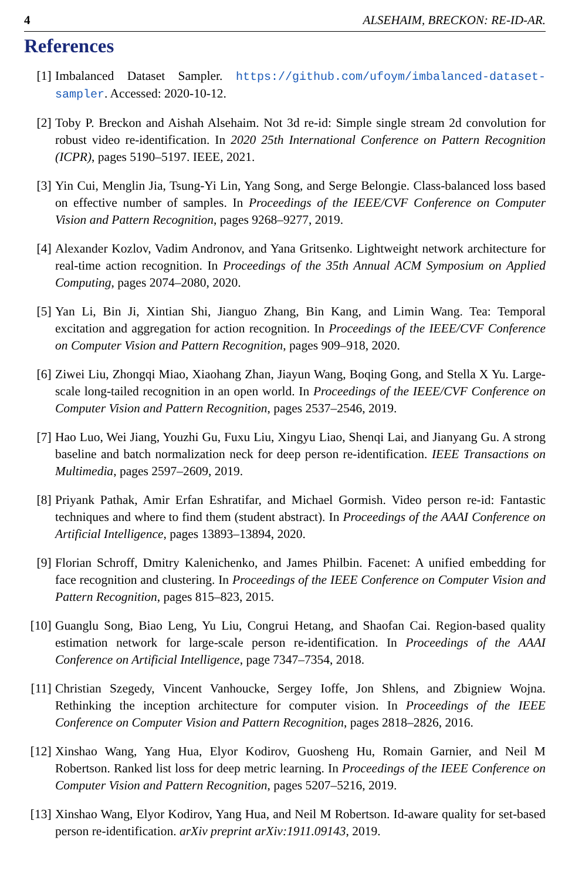4 ALSEHAIM, BRECKON: RE-ID-AR.
References
[1] Imbalanced Dataset Sampler. https://github.com/ufoym/imbalanced-dataset-sampler. Accessed: 2020-10-12.
[2] Toby P. Breckon and Aishah Alsehaim. Not 3d re-id: Simple single stream 2d convolution for robust video re-identification. In 2020 25th International Conference on Pattern Recognition (ICPR), pages 5190–5197. IEEE, 2021.
[3] Yin Cui, Menglin Jia, Tsung-Yi Lin, Yang Song, and Serge Belongie. Class-balanced loss based on effective number of samples. In Proceedings of the IEEE/CVF Conference on Computer Vision and Pattern Recognition, pages 9268–9277, 2019.
[4] Alexander Kozlov, Vadim Andronov, and Yana Gritsenko. Lightweight network architecture for real-time action recognition. In Proceedings of the 35th Annual ACM Symposium on Applied Computing, pages 2074–2080, 2020.
[5] Yan Li, Bin Ji, Xintian Shi, Jianguo Zhang, Bin Kang, and Limin Wang. Tea: Temporal excitation and aggregation for action recognition. In Proceedings of the IEEE/CVF Conference on Computer Vision and Pattern Recognition, pages 909–918, 2020.
[6] Ziwei Liu, Zhongqi Miao, Xiaohang Zhan, Jiayun Wang, Boqing Gong, and Stella X Yu. Large-scale long-tailed recognition in an open world. In Proceedings of the IEEE/CVF Conference on Computer Vision and Pattern Recognition, pages 2537–2546, 2019.
[7] Hao Luo, Wei Jiang, Youzhi Gu, Fuxu Liu, Xingyu Liao, Shenqi Lai, and Jianyang Gu. A strong baseline and batch normalization neck for deep person re-identification. IEEE Transactions on Multimedia, pages 2597–2609, 2019.
[8] Priyank Pathak, Amir Erfan Eshratifar, and Michael Gormish. Video person re-id: Fantastic techniques and where to find them (student abstract). In Proceedings of the AAAI Conference on Artificial Intelligence, pages 13893–13894, 2020.
[9] Florian Schroff, Dmitry Kalenichenko, and James Philbin. Facenet: A unified embedding for face recognition and clustering. In Proceedings of the IEEE Conference on Computer Vision and Pattern Recognition, pages 815–823, 2015.
[10] Guanglu Song, Biao Leng, Yu Liu, Congrui Hetang, and Shaofan Cai. Region-based quality estimation network for large-scale person re-identification. In Proceedings of the AAAI Conference on Artificial Intelligence, page 7347–7354, 2018.
[11] Christian Szegedy, Vincent Vanhoucke, Sergey Ioffe, Jon Shlens, and Zbigniew Wojna. Rethinking the inception architecture for computer vision. In Proceedings of the IEEE Conference on Computer Vision and Pattern Recognition, pages 2818–2826, 2016.
[12] Xinshao Wang, Yang Hua, Elyor Kodirov, Guosheng Hu, Romain Garnier, and Neil M Robertson. Ranked list loss for deep metric learning. In Proceedings of the IEEE Conference on Computer Vision and Pattern Recognition, pages 5207–5216, 2019.
[13] Xinshao Wang, Elyor Kodirov, Yang Hua, and Neil M Robertson. Id-aware quality for set-based person re-identification. arXiv preprint arXiv:1911.09143, 2019.